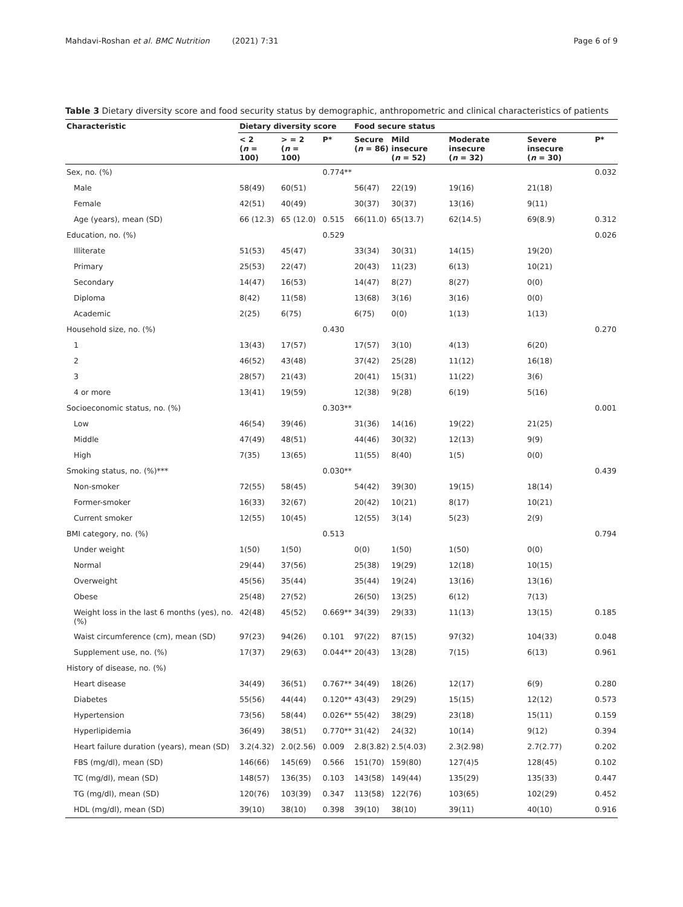Mahdavi-Roshan et al. BMC Nutrition (2021) 7:31 Page 6 of 9
Table 3 Dietary diversity score and food security status by demographic, anthropometric and clinical characteristics of patients
| Characteristic | Dietary diversity score | | | Food secure status | | | | |
| --- | --- | --- | --- | --- | --- | --- | --- | --- |
| | < 2 ( n = 100) | > = 2 ( n = 100) | P* | Secure ( n = 86) | Mild insecure ( n = 52) | Moderate insecure ( n = 32) | Severe insecure ( n = 30) | P* |
| Sex, no. (%) | | | 0.774** | | | | | 0.032 |
| Male | 58(49) | 60(51) | | 56(47) | 22(19) | 19(16) | 21(18) | |
| Female | 42(51) | 40(49) | | 30(37) | 30(37) | 13(16) | 9(11) | |
| Age (years), mean (SD) | 66 (12.3) | 65 (12.0) | 0.515 | 66(11.0) | 65(13.7) | 62(14.5) | 69(8.9) | 0.312 |
| Education, no. (%) | | | 0.529 | | | | | 0.026 |
| Illiterate | 51(53) | 45(47) | | 33(34) | 30(31) | 14(15) | 19(20) | |
| Primary | 25(53) | 22(47) | | 20(43) | 11(23) | 6(13) | 10(21) | |
| Secondary | 14(47) | 16(53) | | 14(47) | 8(27) | 8(27) | 0(0) | |
| Diploma | 8(42) | 11(58) | | 13(68) | 3(16) | 3(16) | 0(0) | |
| Academic | 2(25) | 6(75) | | 6(75) | 0(0) | 1(13) | 1(13) | |
| Household size, no. (%) | | | 0.430 | | | | | 0.270 |
| 1 | 13(43) | 17(57) | | 17(57) | 3(10) | 4(13) | 6(20) | |
| 2 | 46(52) | 43(48) | | 37(42) | 25(28) | 11(12) | 16(18) | |
| 3 | 28(57) | 21(43) | | 20(41) | 15(31) | 11(22) | 3(6) | |
| 4 or more | 13(41) | 19(59) | | 12(38) | 9(28) | 6(19) | 5(16) | |
| Socioeconomic status, no. (%) | | | 0.303** | | | | | 0.001 |
| Low | 46(54) | 39(46) | | 31(36) | 14(16) | 19(22) | 21(25) | |
| Middle | 47(49) | 48(51) | | 44(46) | 30(32) | 12(13) | 9(9) | |
| High | 7(35) | 13(65) | | 11(55) | 8(40) | 1(5) | 0(0) | |
| Smoking status, no. (%)*** | | | 0.030** | | | | | 0.439 |
| Non-smoker | 72(55) | 58(45) | | 54(42) | 39(30) | 19(15) | 18(14) | |
| Former-smoker | 16(33) | 32(67) | | 20(42) | 10(21) | 8(17) | 10(21) | |
| Current smoker | 12(55) | 10(45) | | 12(55) | 3(14) | 5(23) | 2(9) | |
| BMI category, no. (%) | | | 0.513 | | | | | 0.794 |
| Under weight | 1(50) | 1(50) | | 0(0) | 1(50) | 1(50) | 0(0) | |
| Normal | 29(44) | 37(56) | | 25(38) | 19(29) | 12(18) | 10(15) | |
| Overweight | 45(56) | 35(44) | | 35(44) | 19(24) | 13(16) | 13(16) | |
| Obese | 25(48) | 27(52) | | 26(50) | 13(25) | 6(12) | 7(13) | |
| Weight loss in the last 6 months (yes), no. (%) | 42(48) | 45(52) | 0.669** | 34(39) | 29(33) | 11(13) | 13(15) | 0.185 |
| Waist circumference (cm), mean (SD) | 97(23) | 94(26) | 0.101 | 97(22) | 87(15) | 97(32) | 104(33) | 0.048 |
| Supplement use, no. (%) | 17(37) | 29(63) | 0.044** | 20(43) | 13(28) | 7(15) | 6(13) | 0.961 |
| History of disease, no. (%) | | | | | | | | |
| Heart disease | 34(49) | 36(51) | 0.767** | 34(49) | 18(26) | 12(17) | 6(9) | 0.280 |
| Diabetes | 55(56) | 44(44) | 0.120** | 43(43) | 29(29) | 15(15) | 12(12) | 0.573 |
| Hypertension | 73(56) | 58(44) | 0.026** | 55(42) | 38(29) | 23(18) | 15(11) | 0.159 |
| Hyperlipidemia | 36(49) | 38(51) | 0.770** | 31(42) | 24(32) | 10(14) | 9(12) | 0.394 |
| Heart failure duration (years), mean (SD) | 3.2(4.32) | 2.0(2.56) | 0.009 | 2.8(3.82) | 2.5(4.03) | 2.3(2.98) | 2.7(2.77) | 0.202 |
| FBS (mg/dl), mean (SD) | 146(66) | 145(69) | 0.566 | 151(70) | 159(80) | 127(4)5 | 128(45) | 0.102 |
| TC (mg/dl), mean (SD) | 148(57) | 136(35) | 0.103 | 143(58) | 149(44) | 135(29) | 135(33) | 0.447 |
| TG (mg/dl), mean (SD) | 120(76) | 103(39) | 0.347 | 113(58) | 122(76) | 103(65) | 102(29) | 0.452 |
| HDL (mg/dl), mean (SD) | 39(10) | 38(10) | 0.398 | 39(10) | 38(10) | 39(11) | 40(10) | 0.916 |